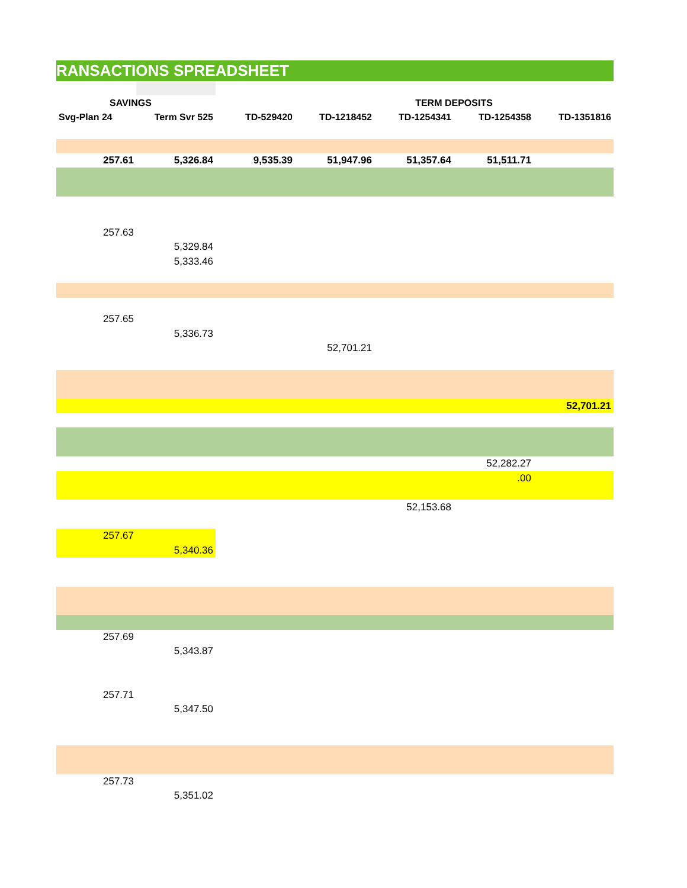RANSACTIONS SPREADSHEET
| SAVINGS | | | | TERM DEPOSITS | | |
| --- | --- | --- | --- | --- | --- | --- |
| Svg-Plan 24 | Term Svr 525 | TD-529420 | TD-1218452 | TD-1254341 | TD-1254358 | TD-1351816 |
| 257.61 | 5,326.84 | 9,535.39 | 51,947.96 | 51,357.64 | 51,511.71 | |
| 257.63 | | | | | | |
| | 5,329.84 | | | | | |
| | 5,333.46 | | | | | |
| 257.65 | | | | | | |
| | 5,336.73 | | | | | |
| | | | 52,701.21 | | | |
| | | | | | | 52,701.21 |
| | | | | | 52,282.27 | |
| | | | | | .00 | |
| | | | | 52,153.68 | | |
| 257.67 | | | | | | |
| | 5,340.36 | | | | | |
| 257.69 | | | | | | |
| | 5,343.87 | | | | | |
| 257.71 | | | | | | |
| | 5,347.50 | | | | | |
| 257.73 | | | | | | |
| | 5,351.02 | | | | | |